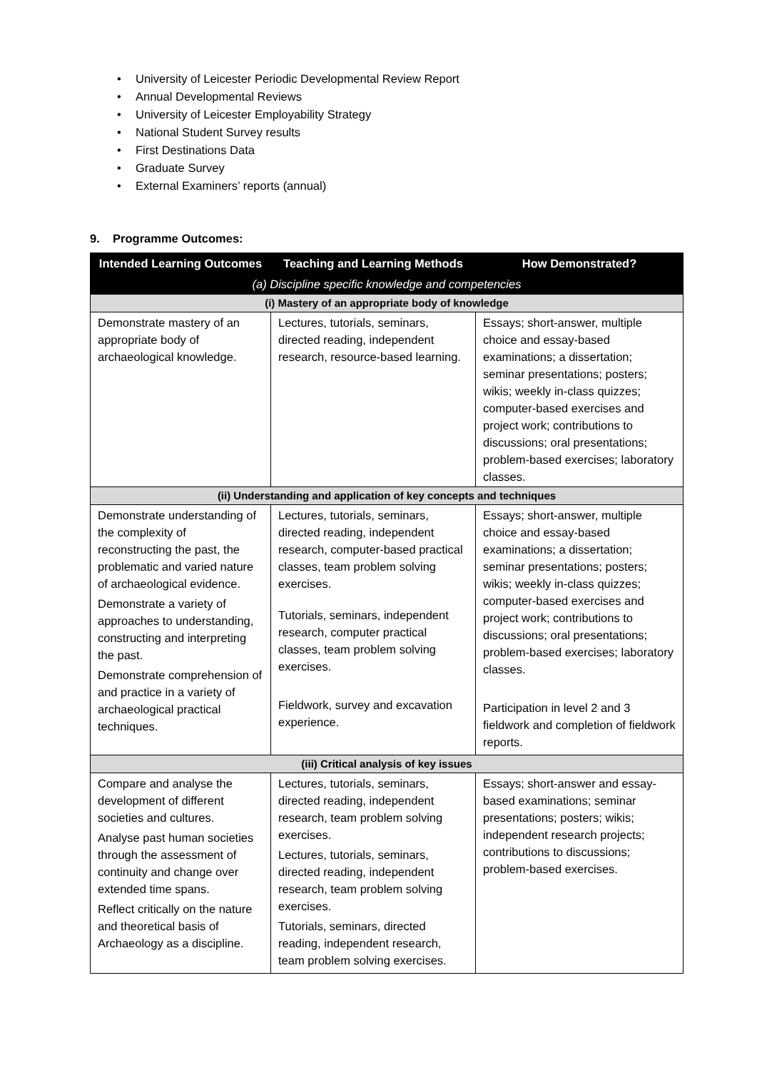• University of Leicester Periodic Developmental Review Report
• Annual Developmental Reviews
• University of Leicester Employability Strategy
• National Student Survey results
• First Destinations Data
• Graduate Survey
• External Examiners’ reports (annual)
9. Programme Outcomes:
| Intended Learning Outcomes | Teaching and Learning Methods | How Demonstrated? |
| --- | --- | --- |
| (a) Discipline specific knowledge and competencies | | |
| (i) Mastery of an appropriate body of knowledge | | |
| Demonstrate mastery of an appropriate body of archaeological knowledge. | Lectures, tutorials, seminars, directed reading, independent research, resource-based learning. | Essays; short-answer, multiple choice and essay-based examinations; a dissertation; seminar presentations; posters; wikis; weekly in-class quizzes; computer-based exercises and project work; contributions to discussions; oral presentations; problem-based exercises; laboratory classes. |
| (ii) Understanding and application of key concepts and techniques | | |
| Demonstrate understanding of the complexity of reconstructing the past, the problematic and varied nature of archaeological evidence. Demonstrate a variety of approaches to understanding, constructing and interpreting the past. Demonstrate comprehension of and practice in a variety of archaeological practical techniques. | Lectures, tutorials, seminars, directed reading, independent research, computer-based practical classes, team problem solving exercises. Tutorials, seminars, independent research, computer practical classes, team problem solving exercises. Fieldwork, survey and excavation experience. | Essays; short-answer, multiple choice and essay-based examinations; a dissertation; seminar presentations; posters; wikis; weekly in-class quizzes; computer-based exercises and project work; contributions to discussions; oral presentations; problem-based exercises; laboratory classes. Participation in level 2 and 3 fieldwork and completion of fieldwork reports. |
| (iii) Critical analysis of key issues | | |
| Compare and analyse the development of different societies and cultures. Analyse past human societies through the assessment of continuity and change over extended time spans. Reflect critically on the nature and theoretical basis of Archaeology as a discipline. | Lectures, tutorials, seminars, directed reading, independent research, team problem solving exercises. Lectures, tutorials, seminars, directed reading, independent research, team problem solving exercises. Tutorials, seminars, directed reading, independent research, team problem solving exercises. | Essays; short-answer and essay-based examinations; seminar presentations; posters; wikis; independent research projects; contributions to discussions; problem-based exercises. |